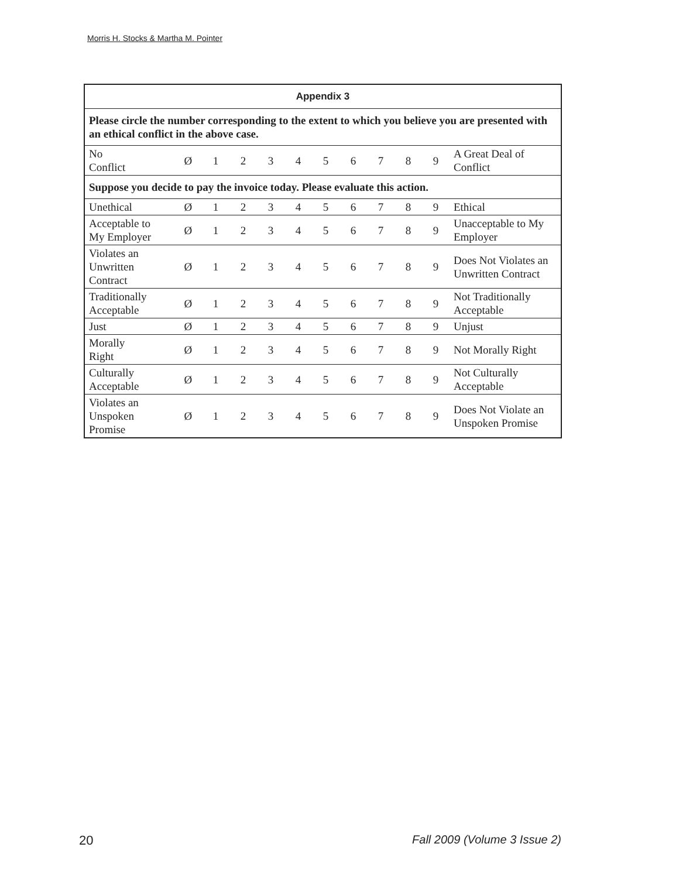Morris H. Stocks & Martha M. Pointer
| Appendix 3 | | | | | | | | | | | |
| --- | --- | --- | --- | --- | --- | --- | --- | --- | --- | --- | --- |
| Please circle the number corresponding to the extent to which you believe you are presented with an ethical conflict in the above case. | | | | | | | | | | | |
| No Conflict | Ø | 1 | 2 | 3 | 4 | 5 | 6 | 7 | 8 | 9 | A Great Deal of Conflict |
| Suppose you decide to pay the invoice today. Please evaluate this action. | | | | | | | | | | | |
| Unethical | Ø | 1 | 2 | 3 | 4 | 5 | 6 | 7 | 8 | 9 | Ethical |
| Acceptable to My Employer | Ø | 1 | 2 | 3 | 4 | 5 | 6 | 7 | 8 | 9 | Unacceptable to My Employer |
| Violates an Unwritten Contract | Ø | 1 | 2 | 3 | 4 | 5 | 6 | 7 | 8 | 9 | Does Not Violates an Unwritten Contract |
| Traditionally Acceptable | Ø | 1 | 2 | 3 | 4 | 5 | 6 | 7 | 8 | 9 | Not Traditionally Acceptable |
| Just | Ø | 1 | 2 | 3 | 4 | 5 | 6 | 7 | 8 | 9 | Unjust |
| Morally Right | Ø | 1 | 2 | 3 | 4 | 5 | 6 | 7 | 8 | 9 | Not Morally Right |
| Culturally Acceptable | Ø | 1 | 2 | 3 | 4 | 5 | 6 | 7 | 8 | 9 | Not Culturally Acceptable |
| Violates an Unspoken Promise | Ø | 1 | 2 | 3 | 4 | 5 | 6 | 7 | 8 | 9 | Does Not Violate an Unspoken Promise |
20 Fall 2009 (Volume 3 Issue 2)